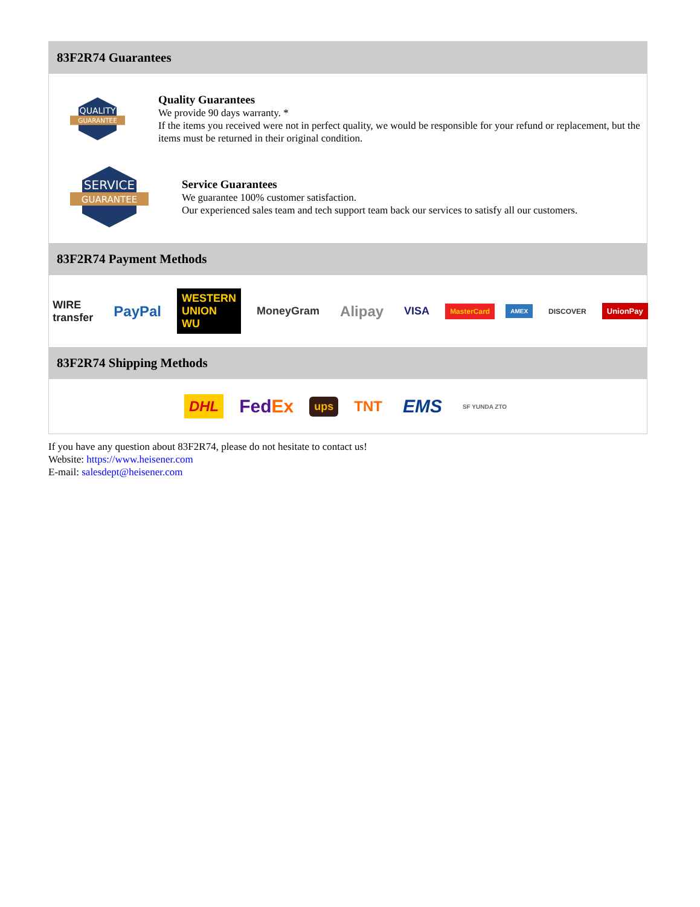83F2R74 Guarantees
QUALITY
GUARANTEE
Quality Guarantees
We provide 90 days warranty. *
If the items you received were not in perfect quality, we would be responsible for your refund or replacement, but the items must be returned in their original condition.
SERVICE
GUARANTEE
Service Guarantees
We guarantee 100% customer satisfaction.
Our experienced sales team and tech support team back our services to satisfy all our customers.
83F2R74 Payment Methods
WIRE transfer PayPal WESTERN UNION WU MoneyGram Alipay VISA MasterCard AMEX DISCOVER UnionPay
83F2R74 Shipping Methods
DHL FedEx ups TNT EMS SF YUNDA ZTO
If you have any question about 83F2R74, please do not hesitate to contact us!
Website: https://www.heisener.com
E-mail: salesdept@heisener.com